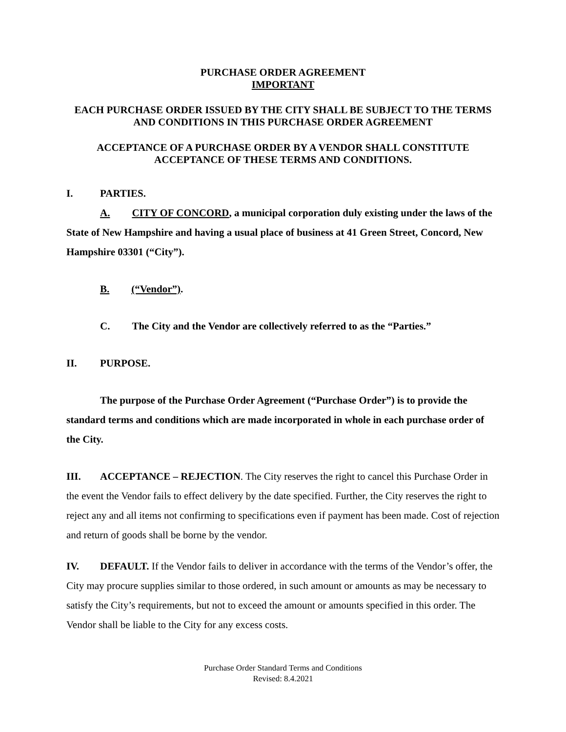PURCHASE ORDER AGREEMENT
IMPORTANT
EACH PURCHASE ORDER ISSUED BY THE CITY SHALL BE SUBJECT TO THE TERMS AND CONDITIONS IN THIS PURCHASE ORDER AGREEMENT
ACCEPTANCE OF A PURCHASE ORDER BY A VENDOR SHALL CONSTITUTE ACCEPTANCE OF THESE TERMS AND CONDITIONS.
I. PARTIES.
A. CITY OF CONCORD, a municipal corporation duly existing under the laws of the State of New Hampshire and having a usual place of business at 41 Green Street, Concord, New Hampshire 03301 (“City”).
B. (“Vendor”).
C. The City and the Vendor are collectively referred to as the “Parties.”
II. PURPOSE.
The purpose of the Purchase Order Agreement (“Purchase Order”) is to provide the standard terms and conditions which are made incorporated in whole in each purchase order of the City.
III. ACCEPTANCE – REJECTION. The City reserves the right to cancel this Purchase Order in the event the Vendor fails to effect delivery by the date specified. Further, the City reserves the right to reject any and all items not confirming to specifications even if payment has been made. Cost of rejection and return of goods shall be borne by the vendor.
IV. DEFAULT. If the Vendor fails to deliver in accordance with the terms of the Vendor’s offer, the City may procure supplies similar to those ordered, in such amount or amounts as may be necessary to satisfy the City’s requirements, but not to exceed the amount or amounts specified in this order. The Vendor shall be liable to the City for any excess costs.
Purchase Order Standard Terms and Conditions
Revised: 8.4.2021